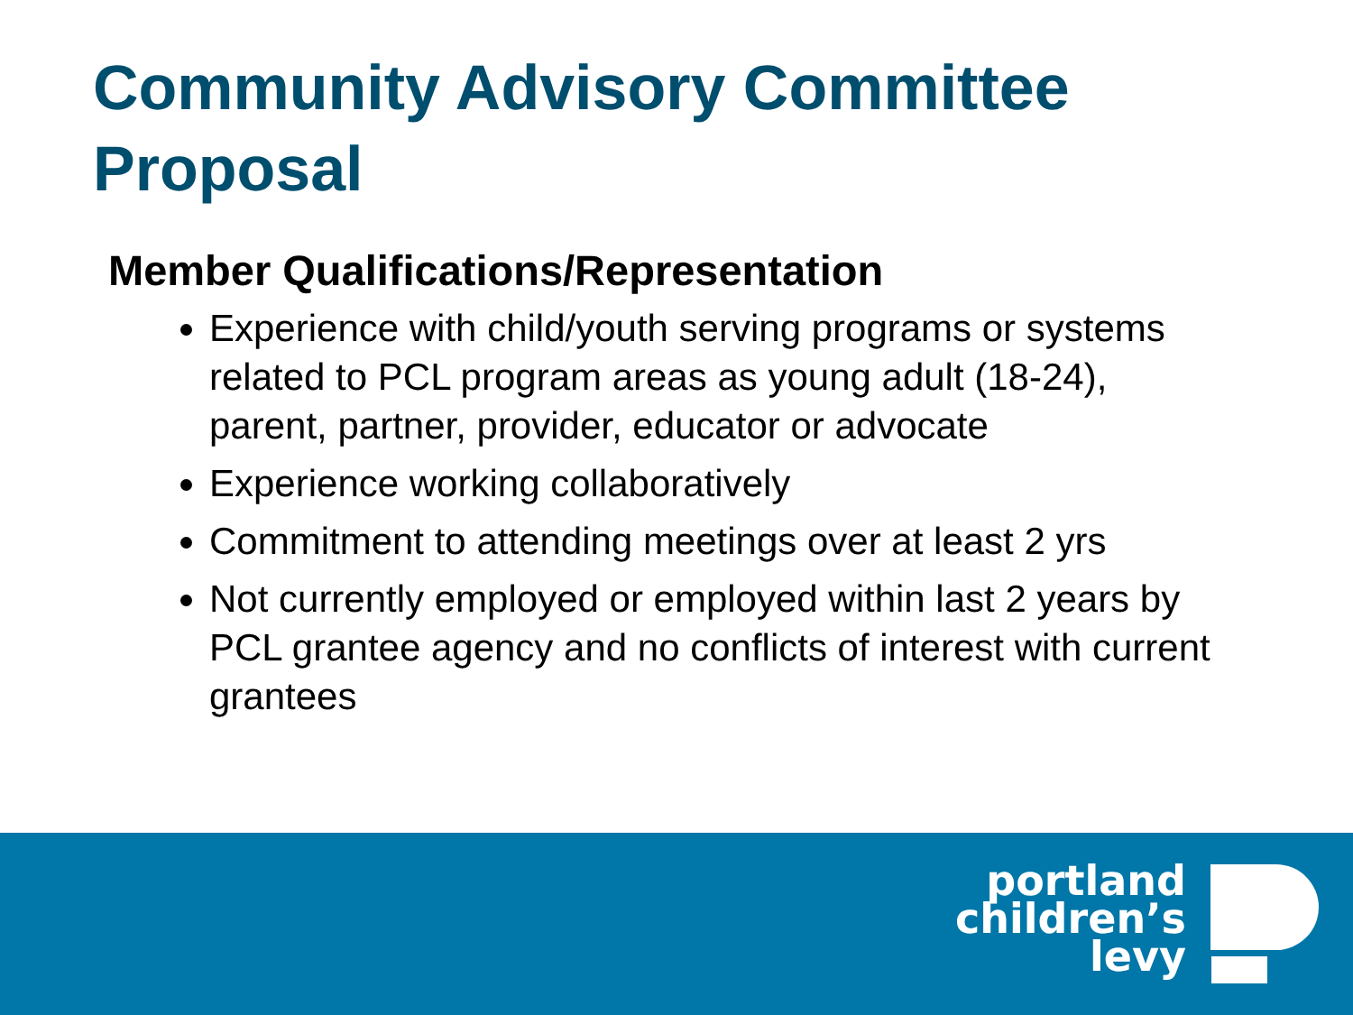Community Advisory Committee Proposal
Member Qualifications/Representation
Experience with child/youth serving programs or systems related to PCL program areas as young adult (18-24), parent, partner, provider, educator or advocate
Experience working collaboratively
Commitment to attending meetings over at least 2 yrs
Not currently employed or employed within last 2 years by PCL grantee agency and no conflicts of interest with current grantees
portland
children’s
levy